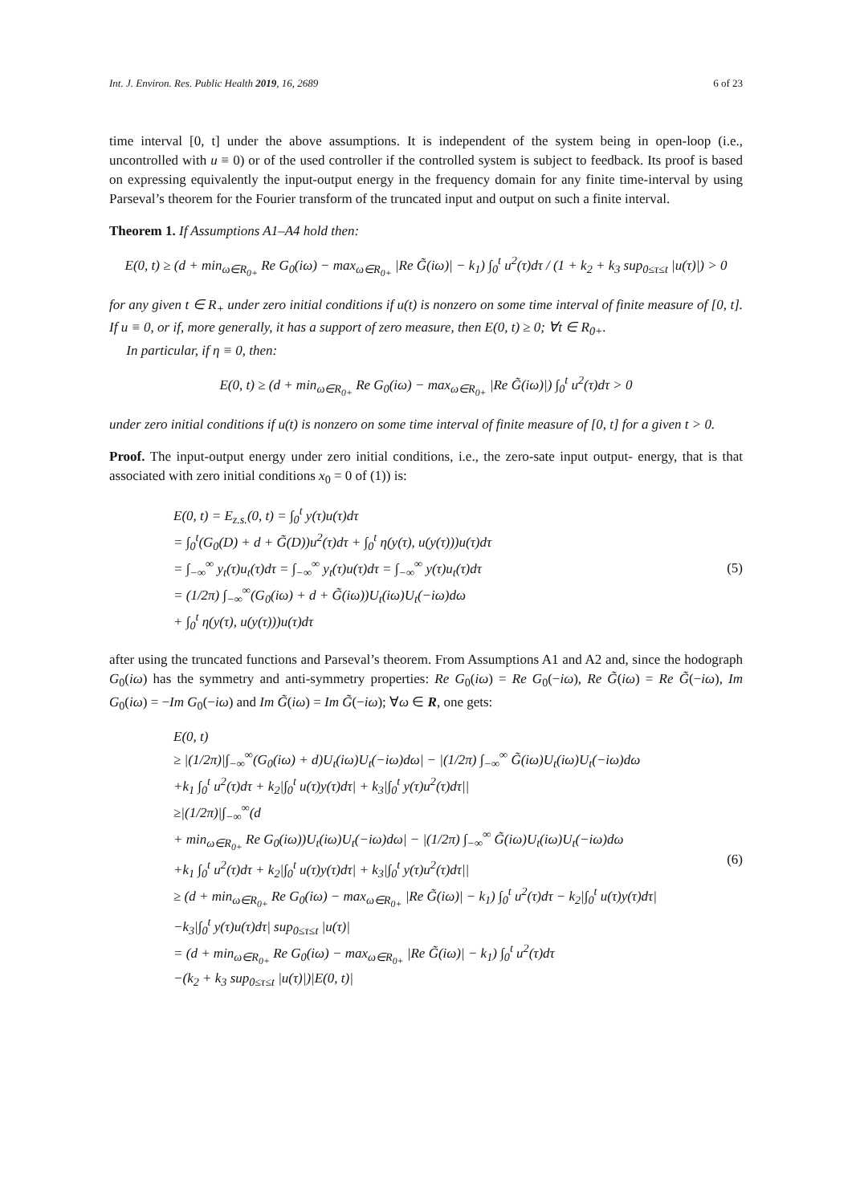Int. J. Environ. Res. Public Health 2019, 16, 2689 6 of 23
time interval [0, t] under the above assumptions. It is independent of the system being in open-loop (i.e., uncontrolled with u ≡ 0) or of the used controller if the controlled system is subject to feedback. Its proof is based on expressing equivalently the input-output energy in the frequency domain for any finite time-interval by using Parseval’s theorem for the Fourier transform of the truncated input and output on such a finite interval.
Theorem 1. If Assumptions A1–A4 hold then:
E(0, t) ≥ (d + min<sub>ω∈R<sub>0+</sub></sub> Re G<sub>0</sub>(iω) − max<sub>ω∈R<sub>0+</sub></sub> |Re G̃(iω)| − k<sub>1</sub>) ∫<sub>0</sub><sup>t</sup> u<sup>2</sup>(τ)dτ / (1 + k<sub>2</sub> + k<sub>3</sub> sup<sub>0≤τ≤t</sub> |u(τ)|) > 0
for any given t ∈ R<sub>+</sub> under zero initial conditions if u(t) is nonzero on some time interval of finite measure of [0, t]. If u ≡ 0, or if, more generally, it has a support of zero measure, then E(0, t) ≥ 0; ∀t ∈ R<sub>0+</sub>.
In particular, if η ≡ 0, then:
E(0, t) ≥ (d + min<sub>ω∈R<sub>0+</sub></sub> Re G<sub>0</sub>(iω) − max<sub>ω∈R<sub>0+</sub></sub> |Re G̃(iω)|) ∫<sub>0</sub><sup>t</sup> u<sup>2</sup>(τ)dτ > 0
under zero initial conditions if u(t) is nonzero on some time interval of finite measure of [0, t] for a given t > 0.
Proof. The input-output energy under zero initial conditions, i.e., the zero-sate input output- energy, that is that associated with zero initial conditions x<sub>0</sub> = 0 of (1)) is:
E(0, t) = E<sub>z.s.</sub>(0, t) = ∫<sub>0</sub><sup>t</sup> y(τ)u(τ)dτ
= ∫<sub>0</sub><sup>t</sup>(G<sub>0</sub>(D) + d + G̃(D))u<sup>2</sup>(τ)dτ + ∫<sub>0</sub><sup>t</sup> η(y(τ), u(y(τ)))u(τ)dτ
= ∫<sub>−∞</sub><sup>∞</sup> y<sub>t</sub>(τ)u<sub>t</sub>(τ)dτ = ∫<sub>−∞</sub><sup>∞</sup> y<sub>t</sub>(τ)u(τ)dτ = ∫<sub>−∞</sub><sup>∞</sup> y(τ)u<sub>t</sub>(τ)dτ
= (1/2π) ∫<sub>−∞</sub><sup>∞</sup>(G<sub>0</sub>(iω) + d + G̃(iω))U<sub>t</sub>(iω)U<sub>t</sub>(−iω)dω
+ ∫<sub>0</sub><sup>t</sup> η(y(τ), u(y(τ)))u(τ)dτ
(5)
after using the truncated functions and Parseval’s theorem. From Assumptions A1 and A2 and, since the hodograph G<sub>0</sub>(iω) has the symmetry and anti-symmetry properties: Re G<sub>0</sub>(iω) = Re G<sub>0</sub>(−iω), Re G̃(iω) = Re G̃(−iω), Im G<sub>0</sub>(iω) = −Im G<sub>0</sub>(−iω) and Im G̃(iω) = Im G̃(−iω); ∀ω ∈ R, one gets:
E(0, t)
≥ |(1/2π)|∫<sub>−∞</sub><sup>∞</sup>(G<sub>0</sub>(iω) + d)U<sub>t</sub>(iω)U<sub>t</sub>(−iω)dω| − |(1/2π) ∫<sub>−∞</sub><sup>∞</sup> G̃(iω)U<sub>t</sub>(iω)U<sub>t</sub>(−iω)dω
+k<sub>1</sub> ∫<sub>0</sub><sup>t</sup> u<sup>2</sup>(τ)dτ + k<sub>2</sub>|∫<sub>0</sub><sup>t</sup> u(τ)y(τ)dτ| + k<sub>3</sub>|∫<sub>0</sub><sup>t</sup> y(τ)u<sup>2</sup>(τ)dτ||
≥|(1/2π)|∫<sub>−∞</sub><sup>∞</sup>(d
+ min<sub>ω∈R<sub>0+</sub></sub> Re G<sub>0</sub>(iω))U<sub>t</sub>(iω)U<sub>t</sub>(−iω)dω| − |(1/2π) ∫<sub>−∞</sub><sup>∞</sup> G̃(iω)U<sub>t</sub>(iω)U<sub>t</sub>(−iω)dω
+k<sub>1</sub> ∫<sub>0</sub><sup>t</sup> u<sup>2</sup>(τ)dτ + k<sub>2</sub>|∫<sub>0</sub><sup>t</sup> u(τ)y(τ)dτ| + k<sub>3</sub>|∫<sub>0</sub><sup>t</sup> y(τ)u<sup>2</sup>(τ)dτ||
≥ (d + min<sub>ω∈R<sub>0+</sub></sub> Re G<sub>0</sub>(iω) − max<sub>ω∈R<sub>0+</sub></sub> |Re G̃(iω)| − k<sub>1</sub>) ∫<sub>0</sub><sup>t</sup> u<sup>2</sup>(τ)dτ − k<sub>2</sub>|∫<sub>0</sub><sup>t</sup> u(τ)y(τ)dτ|
−k<sub>3</sub>|∫<sub>0</sub><sup>t</sup> y(τ)u(τ)dτ| sup<sub>0≤τ≤t</sub> |u(τ)|
= (d + min<sub>ω∈R<sub>0+</sub></sub> Re G<sub>0</sub>(iω) − max<sub>ω∈R<sub>0+</sub></sub> |Re G̃(iω)| − k<sub>1</sub>) ∫<sub>0</sub><sup>t</sup> u<sup>2</sup>(τ)dτ
−(k<sub>2</sub> + k<sub>3</sub> sup<sub>0≤τ≤t</sub> |u(τ)|)|E(0, t)|
(6)